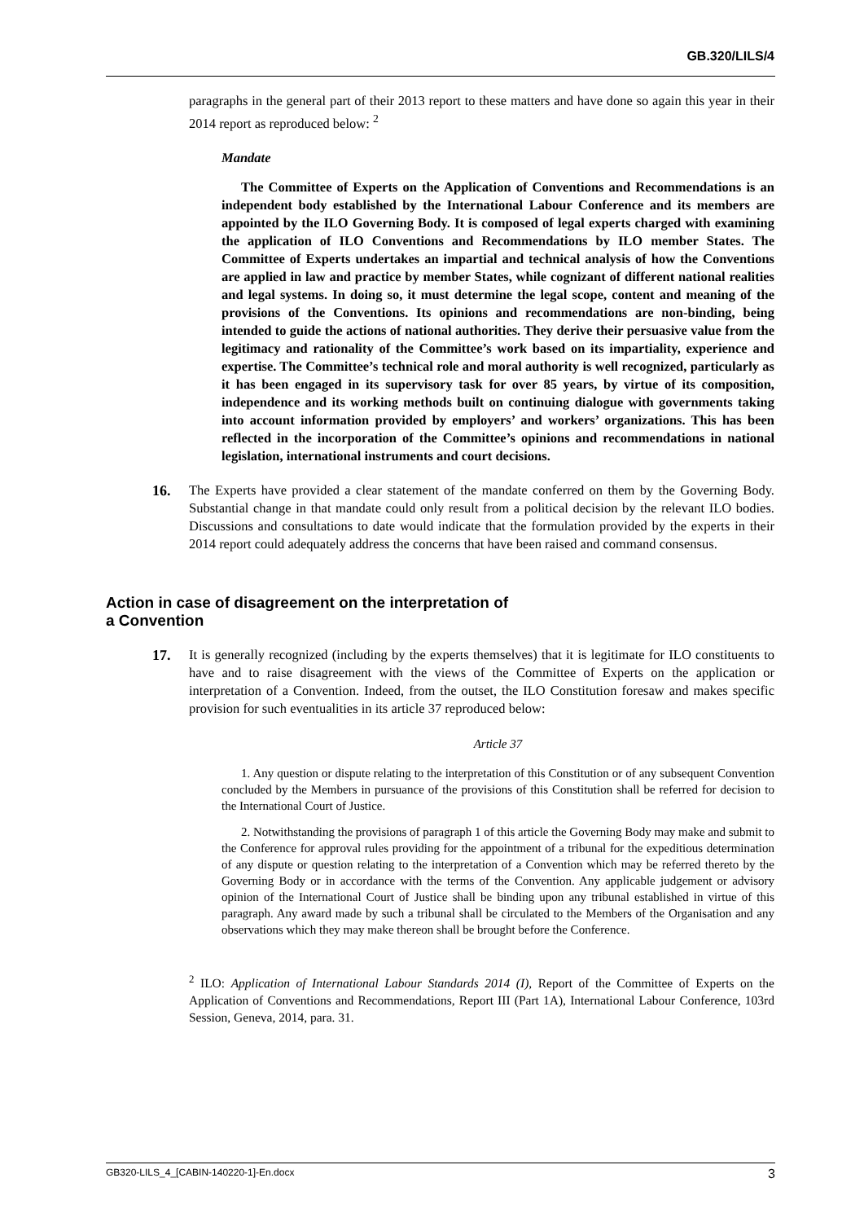GB.320/LILS/4
paragraphs in the general part of their 2013 report to these matters and have done so again this year in their 2014 report as reproduced below: <sup>2</sup>
Mandate
The Committee of Experts on the Application of Conventions and Recommendations is an independent body established by the International Labour Conference and its members are appointed by the ILO Governing Body. It is composed of legal experts charged with examining the application of ILO Conventions and Recommendations by ILO member States. The Committee of Experts undertakes an impartial and technical analysis of how the Conventions are applied in law and practice by member States, while cognizant of different national realities and legal systems. In doing so, it must determine the legal scope, content and meaning of the provisions of the Conventions. Its opinions and recommendations are non-binding, being intended to guide the actions of national authorities. They derive their persuasive value from the legitimacy and rationality of the Committee’s work based on its impartiality, experience and expertise. The Committee’s technical role and moral authority is well recognized, particularly as it has been engaged in its supervisory task for over 85 years, by virtue of its composition, independence and its working methods built on continuing dialogue with governments taking into account information provided by employers’ and workers’ organizations. This has been reflected in the incorporation of the Committee’s opinions and recommendations in national legislation, international instruments and court decisions.
16. The Experts have provided a clear statement of the mandate conferred on them by the Governing Body. Substantial change in that mandate could only result from a political decision by the relevant ILO bodies. Discussions and consultations to date would indicate that the formulation provided by the experts in their 2014 report could adequately address the concerns that have been raised and command consensus.
Action in case of disagreement on the interpretation of
a Convention
17. It is generally recognized (including by the experts themselves) that it is legitimate for ILO constituents to have and to raise disagreement with the views of the Committee of Experts on the application or interpretation of a Convention. Indeed, from the outset, the ILO Constitution foresaw and makes specific provision for such eventualities in its article 37 reproduced below:
Article 37
1. Any question or dispute relating to the interpretation of this Constitution or of any subsequent Convention concluded by the Members in pursuance of the provisions of this Constitution shall be referred for decision to the International Court of Justice.
2. Notwithstanding the provisions of paragraph 1 of this article the Governing Body may make and submit to the Conference for approval rules providing for the appointment of a tribunal for the expeditious determination of any dispute or question relating to the interpretation of a Convention which may be referred thereto by the Governing Body or in accordance with the terms of the Convention. Any applicable judgement or advisory opinion of the International Court of Justice shall be binding upon any tribunal established in virtue of this paragraph. Any award made by such a tribunal shall be circulated to the Members of the Organisation and any observations which they may make thereon shall be brought before the Conference.
<sup>2</sup> ILO: Application of International Labour Standards 2014 (I), Report of the Committee of Experts on the Application of Conventions and Recommendations, Report III (Part 1A), International Labour Conference, 103rd Session, Geneva, 2014, para. 31.
GB320-LILS_4_[CABIN-140220-1]-En.docx 3